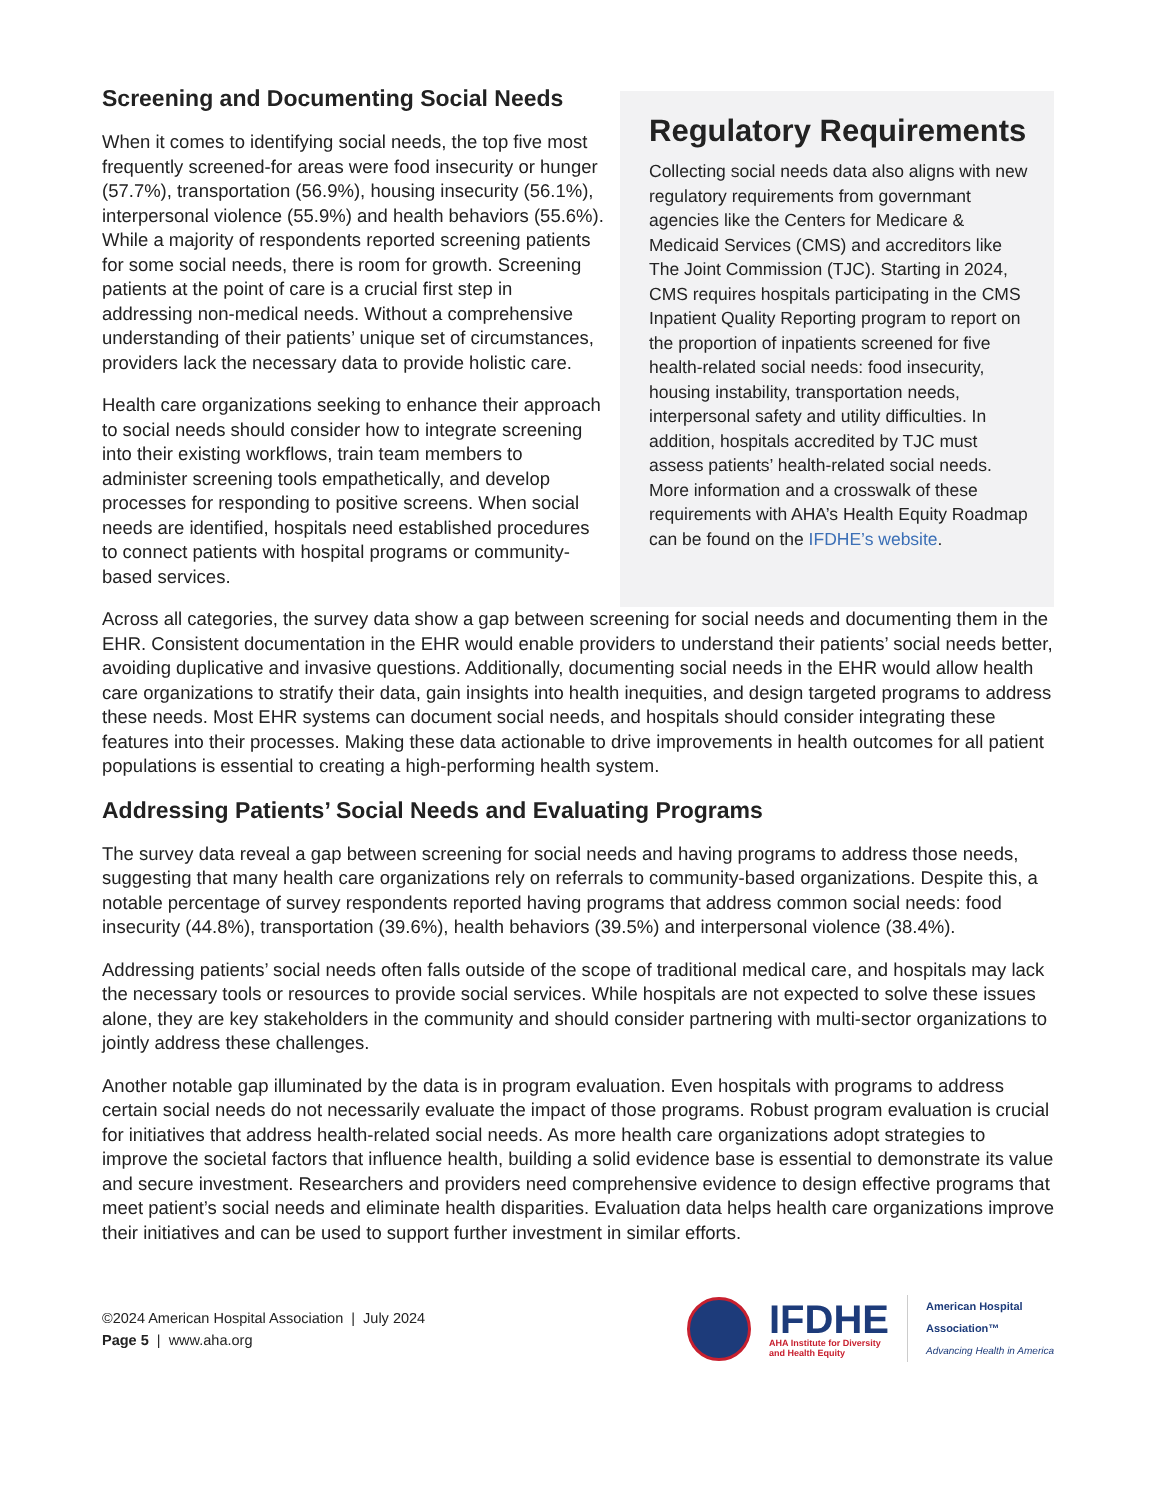Screening and Documenting Social Needs
When it comes to identifying social needs, the top five most frequently screened-for areas were food insecurity or hunger (57.7%), transportation (56.9%), housing insecurity (56.1%), interpersonal violence (55.9%) and health behaviors (55.6%). While a majority of respondents reported screening patients for some social needs, there is room for growth. Screening patients at the point of care is a crucial first step in addressing non-medical needs. Without a comprehensive understanding of their patients’ unique set of circumstances, providers lack the necessary data to provide holistic care.
Health care organizations seeking to enhance their approach to social needs should consider how to integrate screening into their existing workflows, train team members to administer screening tools empathetically, and develop processes for responding to positive screens. When social needs are identified, hospitals need established procedures to connect patients with hospital programs or community-based services.
Regulatory Requirements
Collecting social needs data also aligns with new regulatory requirements from governmant agencies like the Centers for Medicare & Medicaid Services (CMS) and accreditors like The Joint Commission (TJC). Starting in 2024, CMS requires hospitals participating in the CMS Inpatient Quality Reporting program to report on the proportion of inpatients screened for five health-related social needs: food insecurity, housing instability, transportation needs, interpersonal safety and utility difficulties. In addition, hospitals accredited by TJC must assess patients’ health-related social needs. More information and a crosswalk of these requirements with AHA’s Health Equity Roadmap can be found on the IFDHE’s website.
Across all categories, the survey data show a gap between screening for social needs and documenting them in the EHR. Consistent documentation in the EHR would enable providers to understand their patients’ social needs better, avoiding duplicative and invasive questions. Additionally, documenting social needs in the EHR would allow health care organizations to stratify their data, gain insights into health inequities, and design targeted programs to address these needs. Most EHR systems can document social needs, and hospitals should consider integrating these features into their processes. Making these data actionable to drive improvements in health outcomes for all patient populations is essential to creating a high-performing health system.
Addressing Patients’ Social Needs and Evaluating Programs
The survey data reveal a gap between screening for social needs and having programs to address those needs, suggesting that many health care organizations rely on referrals to community-based organizations. Despite this, a notable percentage of survey respondents reported having programs that address common social needs: food insecurity (44.8%), transportation (39.6%), health behaviors (39.5%) and interpersonal violence (38.4%).
Addressing patients’ social needs often falls outside of the scope of traditional medical care, and hospitals may lack the necessary tools or resources to provide social services. While hospitals are not expected to solve these issues alone, they are key stakeholders in the community and should consider partnering with multi-sector organizations to jointly address these challenges.
Another notable gap illuminated by the data is in program evaluation. Even hospitals with programs to address certain social needs do not necessarily evaluate the impact of those programs. Robust program evaluation is crucial for initiatives that address health-related social needs. As more health care organizations adopt strategies to improve the societal factors that influence health, building a solid evidence base is essential to demonstrate its value and secure investment. Researchers and providers need comprehensive evidence to design effective programs that meet patient’s social needs and eliminate health disparities. Evaluation data helps health care organizations improve their initiatives and can be used to support further investment in similar efforts.
©2024 American Hospital Association | July 2024
Page 5 | www.aha.org
IFDHE
AHA Institute for Diversity
and Health Equity
American Hospital
Association™
Advancing Health in America